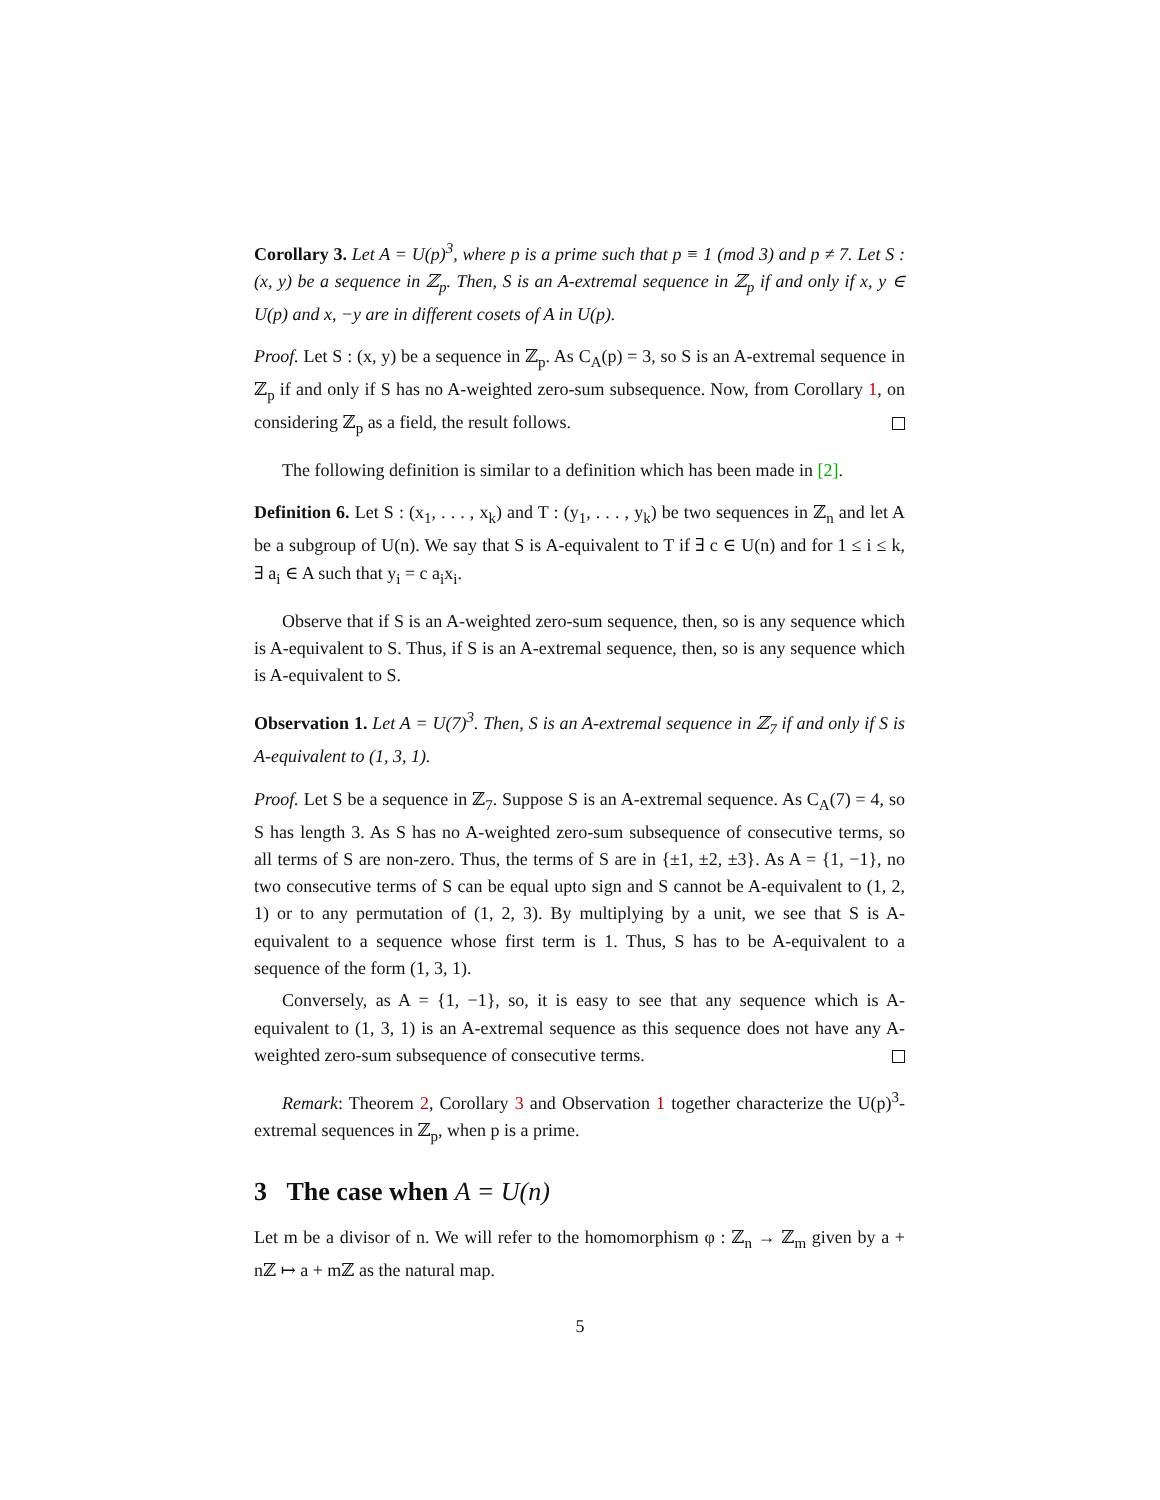Corollary 3. Let A = U(p)<sup>3</sup>, where p is a prime such that p ≡ 1 (mod 3) and p ≠ 7. Let S : (x, y) be a sequence in ℤ<sub>p</sub>. Then, S is an A-extremal sequence in ℤ<sub>p</sub> if and only if x, y ∈ U(p) and x, −y are in different cosets of A in U(p).
Proof. Let S : (x, y) be a sequence in ℤ<sub>p</sub>. As C<sub>A</sub>(p) = 3, so S is an A-extremal sequence in ℤ<sub>p</sub> if and only if S has no A-weighted zero-sum subsequence. Now, from Corollary 1, on considering ℤ<sub>p</sub> as a field, the result follows.
The following definition is similar to a definition which has been made in [2].
Definition 6. Let S : (x<sub>1</sub>, . . . , x<sub>k</sub>) and T : (y<sub>1</sub>, . . . , y<sub>k</sub>) be two sequences in ℤ<sub>n</sub> and let A be a subgroup of U(n). We say that S is A-equivalent to T if ∃ c ∈ U(n) and for 1 ≤ i ≤ k, ∃ a<sub>i</sub> ∈ A such that y<sub>i</sub> = c a<sub>i</sub>x<sub>i</sub>.
Observe that if S is an A-weighted zero-sum sequence, then, so is any sequence which is A-equivalent to S. Thus, if S is an A-extremal sequence, then, so is any sequence which is A-equivalent to S.
Observation 1. Let A = U(7)<sup>3</sup>. Then, S is an A-extremal sequence in ℤ<sub>7</sub> if and only if S is A-equivalent to (1, 3, 1).
Proof. Let S be a sequence in ℤ<sub>7</sub>. Suppose S is an A-extremal sequence. As C<sub>A</sub>(7) = 4, so S has length 3. As S has no A-weighted zero-sum subsequence of consecutive terms, so all terms of S are non-zero. Thus, the terms of S are in {±1, ±2, ±3}. As A = {1, −1}, no two consecutive terms of S can be equal upto sign and S cannot be A-equivalent to (1, 2, 1) or to any permutation of (1, 2, 3). By multiplying by a unit, we see that S is A-equivalent to a sequence whose first term is 1. Thus, S has to be A-equivalent to a sequence of the form (1, 3, 1).
Conversely, as A = {1, −1}, so, it is easy to see that any sequence which is A-equivalent to (1, 3, 1) is an A-extremal sequence as this sequence does not have any A-weighted zero-sum subsequence of consecutive terms.
Remark: Theorem 2, Corollary 3 and Observation 1 together characterize the U(p)<sup>3</sup>-extremal sequences in ℤ<sub>p</sub>, when p is a prime.
3 The case when A = U(n)
Let m be a divisor of n. We will refer to the homomorphism φ : ℤ<sub>n</sub> → ℤ<sub>m</sub> given by a + nℤ ↦ a + mℤ as the natural map.
5